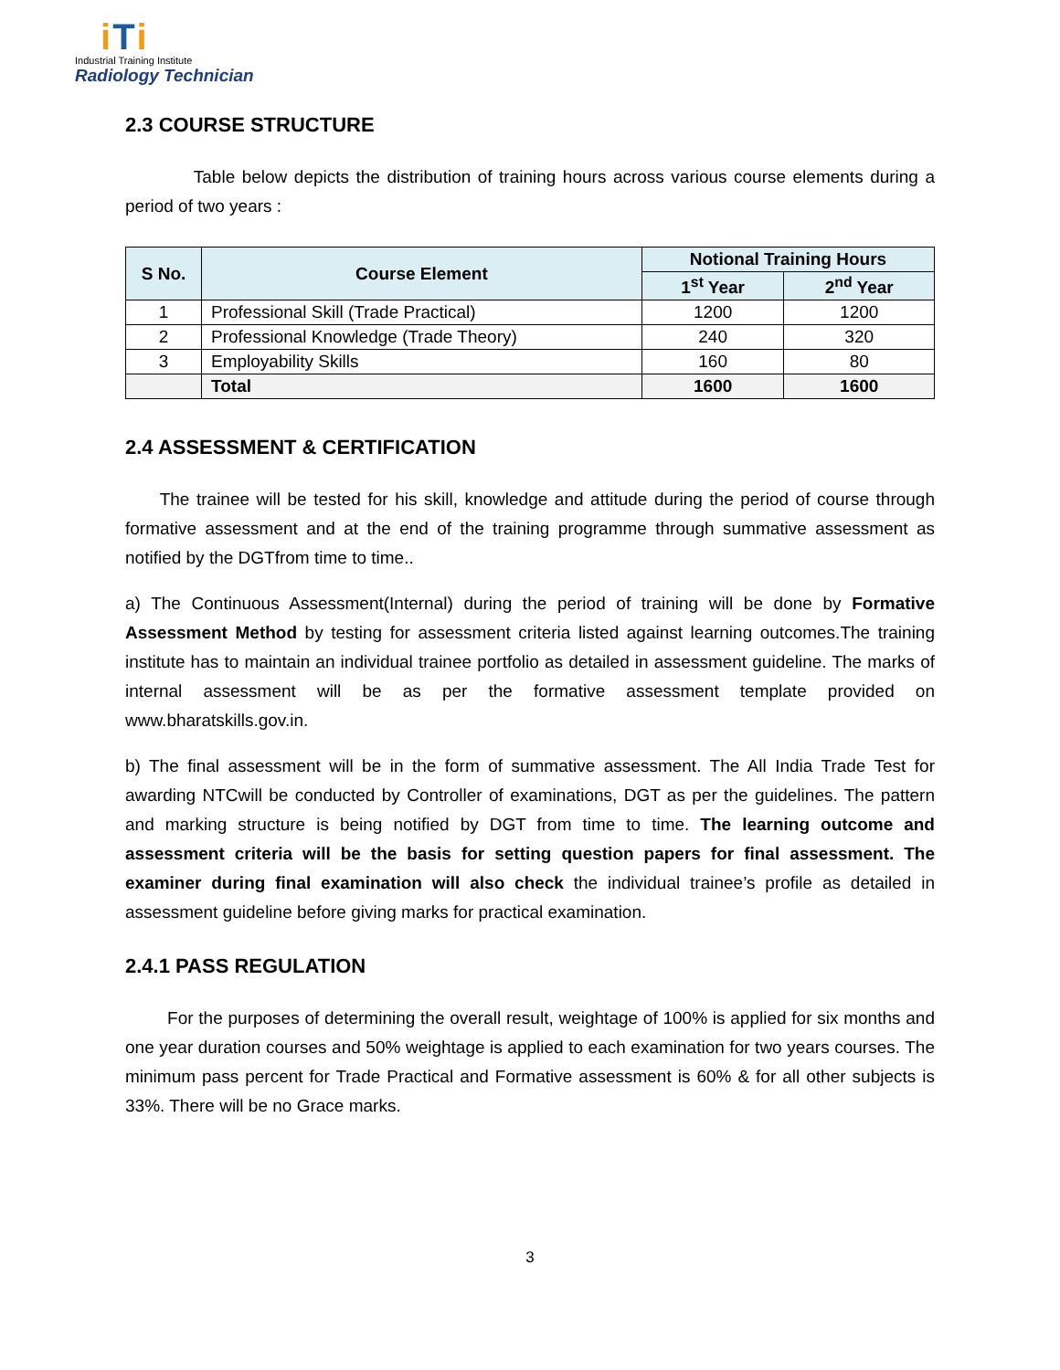iTi
Industrial Training Institute
Radiology Technician
2.3 COURSE STRUCTURE
Table below depicts the distribution of training hours across various course elements during a period of two years :
| S No. | Course Element | Notional Training Hours | |
| --- | --- | --- | --- |
| | | 1<sup>st</sup> Year | 2<sup>nd</sup> Year |
| 1 | Professional Skill (Trade Practical) | 1200 | 1200 |
| 2 | Professional Knowledge (Trade Theory) | 240 | 320 |
| 3 | Employability Skills | 160 | 80 |
| | Total | 1600 | 1600 |
2.4 ASSESSMENT & CERTIFICATION
The trainee will be tested for his skill, knowledge and attitude during the period of course through formative assessment and at the end of the training programme through summative assessment as notified by the DGTfrom time to time..
a) The Continuous Assessment(Internal) during the period of training will be done by Formative Assessment Method by testing for assessment criteria listed against learning outcomes.The training institute has to maintain an individual trainee portfolio as detailed in assessment guideline. The marks of internal assessment will be as per the formative assessment template provided on www.bharatskills.gov.in.
b) The final assessment will be in the form of summative assessment. The All India Trade Test for awarding NTCwill be conducted by Controller of examinations, DGT as per the guidelines. The pattern and marking structure is being notified by DGT from time to time. The learning outcome and assessment criteria will be the basis for setting question papers for final assessment. The examiner during final examination will also check the individual trainee’s profile as detailed in assessment guideline before giving marks for practical examination.
2.4.1 PASS REGULATION
For the purposes of determining the overall result, weightage of 100% is applied for six months and one year duration courses and 50% weightage is applied to each examination for two years courses. The minimum pass percent for Trade Practical and Formative assessment is 60% & for all other subjects is 33%. There will be no Grace marks.
3